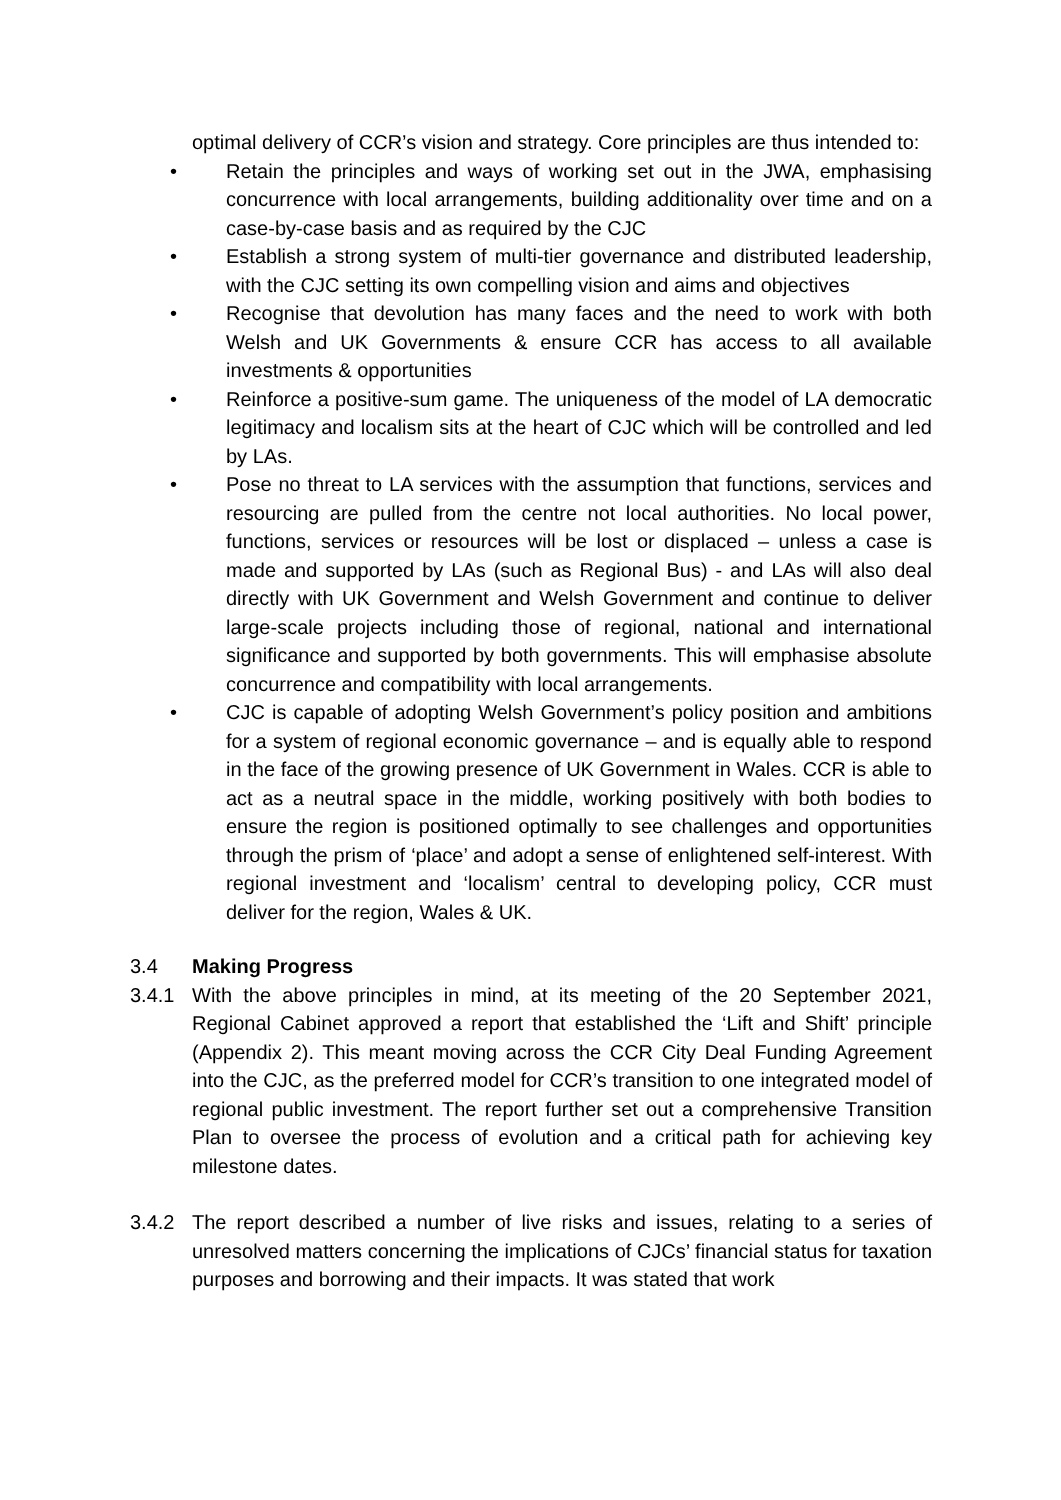optimal delivery of CCR’s vision and strategy. Core principles are thus intended to:
• Retain the principles and ways of working set out in the JWA, emphasising concurrence with local arrangements, building additionality over time and on a case-by-case basis and as required by the CJC
• Establish a strong system of multi-tier governance and distributed leadership, with the CJC setting its own compelling vision and aims and objectives
• Recognise that devolution has many faces and the need to work with both Welsh and UK Governments & ensure CCR has access to all available investments & opportunities
• Reinforce a positive-sum game. The uniqueness of the model of LA democratic legitimacy and localism sits at the heart of CJC which will be controlled and led by LAs.
• Pose no threat to LA services with the assumption that functions, services and resourcing are pulled from the centre not local authorities. No local power, functions, services or resources will be lost or displaced – unless a case is made and supported by LAs (such as Regional Bus) - and LAs will also deal directly with UK Government and Welsh Government and continue to deliver large-scale projects including those of regional, national and international significance and supported by both governments. This will emphasise absolute concurrence and compatibility with local arrangements.
• CJC is capable of adopting Welsh Government’s policy position and ambitions for a system of regional economic governance – and is equally able to respond in the face of the growing presence of UK Government in Wales. CCR is able to act as a neutral space in the middle, working positively with both bodies to ensure the region is positioned optimally to see challenges and opportunities through the prism of ‘place’ and adopt a sense of enlightened self-interest. With regional investment and ‘localism’ central to developing policy, CCR must deliver for the region, Wales & UK.
3.4 Making Progress
3.4.1 With the above principles in mind, at its meeting of the 20 September 2021, Regional Cabinet approved a report that established the ‘Lift and Shift’ principle (Appendix 2). This meant moving across the CCR City Deal Funding Agreement into the CJC, as the preferred model for CCR’s transition to one integrated model of regional public investment. The report further set out a comprehensive Transition Plan to oversee the process of evolution and a critical path for achieving key milestone dates.
3.4.2 The report described a number of live risks and issues, relating to a series of unresolved matters concerning the implications of CJCs’ financial status for taxation purposes and borrowing and their impacts. It was stated that work